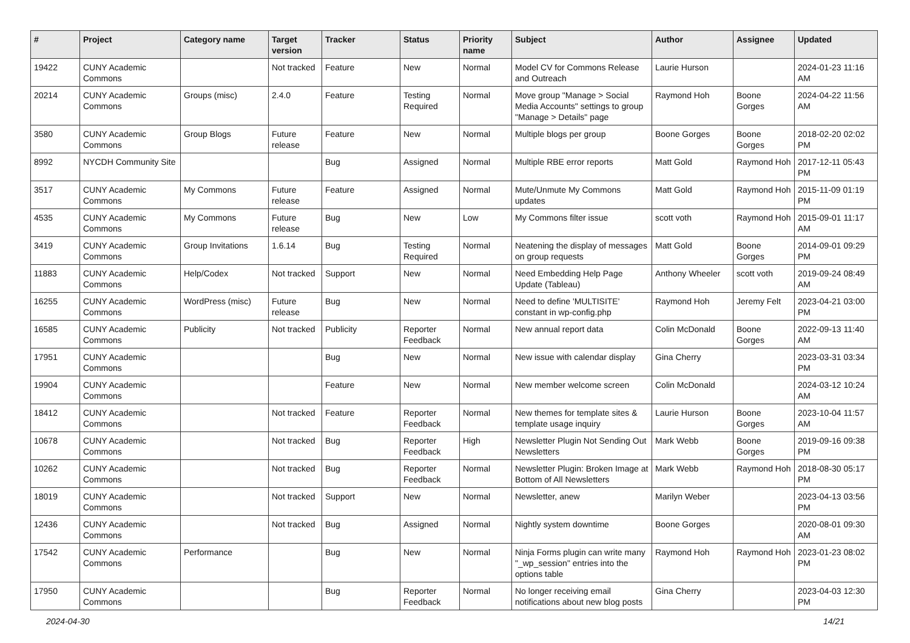| # | Project | Category name | Target version | Tracker | Status | Priority name | Subject | Author | Assignee | Updated |
| --- | --- | --- | --- | --- | --- | --- | --- | --- | --- | --- |
| 19422 | CUNY Academic Commons | | Not tracked | Feature | New | Normal | Model CV for Commons Release and Outreach | Laurie Hurson | | 2024-01-23 11:16 AM |
| 20214 | CUNY Academic Commons | Groups (misc) | 2.4.0 | Feature | Testing Required | Normal | Move group "Manage > Social Media Accounts" settings to group "Manage > Details" page | Raymond Hoh | Boone Gorges | 2024-04-22 11:56 AM |
| 3580 | CUNY Academic Commons | Group Blogs | Future release | Feature | New | Normal | Multiple blogs per group | Boone Gorges | Boone Gorges | 2018-02-20 02:02 PM |
| 8992 | NYCDH Community Site | | | Bug | Assigned | Normal | Multiple RBE error reports | Matt Gold | Raymond Hoh | 2017-12-11 05:43 PM |
| 3517 | CUNY Academic Commons | My Commons | Future release | Feature | Assigned | Normal | Mute/Unmute My Commons updates | Matt Gold | Raymond Hoh | 2015-11-09 01:19 PM |
| 4535 | CUNY Academic Commons | My Commons | Future release | Bug | New | Low | My Commons filter issue | scott voth | Raymond Hoh | 2015-09-01 11:17 AM |
| 3419 | CUNY Academic Commons | Group Invitations | 1.6.14 | Bug | Testing Required | Normal | Neatening the display of messages on group requests | Matt Gold | Boone Gorges | 2014-09-01 09:29 PM |
| 11883 | CUNY Academic Commons | Help/Codex | Not tracked | Support | New | Normal | Need Embedding Help Page Update (Tableau) | Anthony Wheeler | scott voth | 2019-09-24 08:49 AM |
| 16255 | CUNY Academic Commons | WordPress (misc) | Future release | Bug | New | Normal | Need to define 'MULTISITE' constant in wp-config.php | Raymond Hoh | Jeremy Felt | 2023-04-21 03:00 PM |
| 16585 | CUNY Academic Commons | Publicity | Not tracked | Publicity | Reporter Feedback | Normal | New annual report data | Colin McDonald | Boone Gorges | 2022-09-13 11:40 AM |
| 17951 | CUNY Academic Commons | | | Bug | New | Normal | New issue with calendar display | Gina Cherry | | 2023-03-31 03:34 PM |
| 19904 | CUNY Academic Commons | | | Feature | New | Normal | New member welcome screen | Colin McDonald | | 2024-03-12 10:24 AM |
| 18412 | CUNY Academic Commons | | Not tracked | Feature | Reporter Feedback | Normal | New themes for template sites & template usage inquiry | Laurie Hurson | Boone Gorges | 2023-10-04 11:57 AM |
| 10678 | CUNY Academic Commons | | Not tracked | Bug | Reporter Feedback | High | Newsletter Plugin Not Sending Out Newsletters | Mark Webb | Boone Gorges | 2019-09-16 09:38 PM |
| 10262 | CUNY Academic Commons | | Not tracked | Bug | Reporter Feedback | Normal | Newsletter Plugin: Broken Image at Bottom of All Newsletters | Mark Webb | Raymond Hoh | 2018-08-30 05:17 PM |
| 18019 | CUNY Academic Commons | | Not tracked | Support | New | Normal | Newsletter, anew | Marilyn Weber | | 2023-04-13 03:56 PM |
| 12436 | CUNY Academic Commons | | Not tracked | Bug | Assigned | Normal | Nightly system downtime | Boone Gorges | | 2020-08-01 09:30 AM |
| 17542 | CUNY Academic Commons | Performance | | Bug | New | Normal | Ninja Forms plugin can write many "_wp_session" entries into the options table | Raymond Hoh | Raymond Hoh | 2023-01-23 08:02 PM |
| 17950 | CUNY Academic Commons | | | Bug | Reporter Feedback | Normal | No longer receiving email notifications about new blog posts | Gina Cherry | | 2023-04-03 12:30 PM |
2024-04-30 14/21